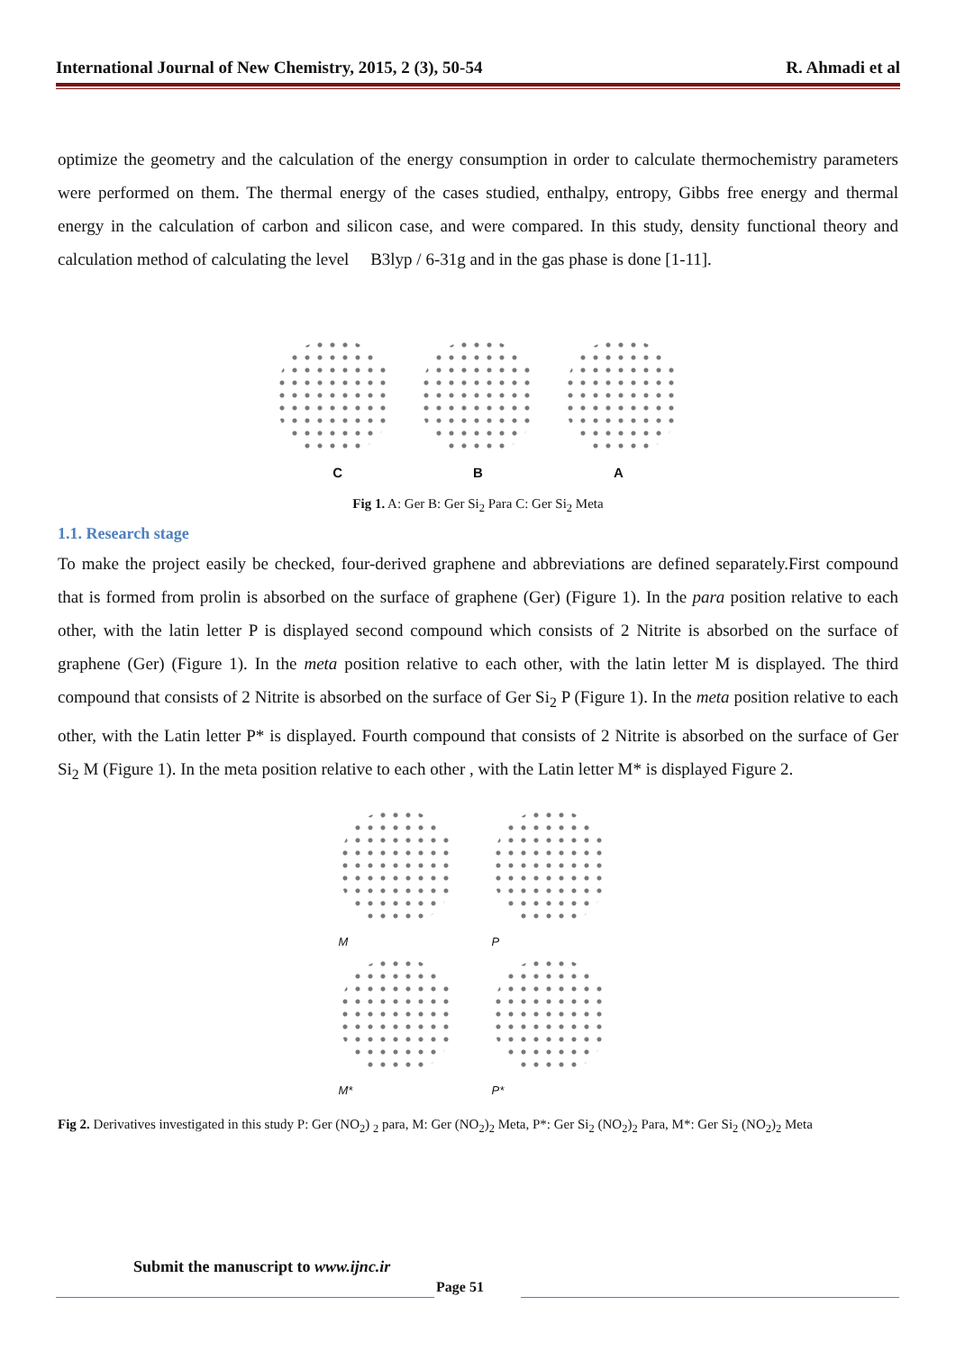International Journal of New Chemistry, 2015, 2 (3), 50-54 R. Ahmadi et al
optimize the geometry and the calculation of the energy consumption in order to calculate thermochemistry parameters were performed on them. The thermal energy of the cases studied, enthalpy, entropy, Gibbs free energy and thermal energy in the calculation of carbon and silicon case, and were compared. In this study, density functional theory and calculation method of calculating the level B3lyp / 6-31g and in the gas phase is done [1-11].
C B A
Fig 1. A: Ger B: Ger Si<sub>2</sub> Para C: Ger Si<sub>2</sub> Meta
1.1. Research stage
To make the project easily be checked, four-derived graphene and abbreviations are defined separately.First compound that is formed from prolin is absorbed on the surface of graphene (Ger) (Figure 1). In the para position relative to each other, with the latin letter P is displayed second compound which consists of 2 Nitrite is absorbed on the surface of graphene (Ger) (Figure 1). In the meta position relative to each other, with the latin letter M is displayed. The third compound that consists of 2 Nitrite is absorbed on the surface of Ger Si<sub>2</sub> P (Figure 1). In the meta position relative to each other, with the Latin letter P* is displayed. Fourth compound that consists of 2 Nitrite is absorbed on the surface of Ger Si<sub>2</sub> M (Figure 1). In the meta position relative to each other , with the Latin letter M* is displayed Figure 2.
M
P
M*
P*
Fig 2. Derivatives investigated in this study P: Ger (NO<sub>2</sub>) <sub>2</sub> para, M: Ger (NO<sub>2</sub>)<sub>2</sub> Meta, P*: Ger Si<sub>2</sub> (NO<sub>2</sub>)<sub>2</sub> Para, M*: Ger Si<sub>2</sub> (NO<sub>2</sub>)<sub>2</sub> Meta
Submit the manuscript to www.ijnc.ir
Page 51